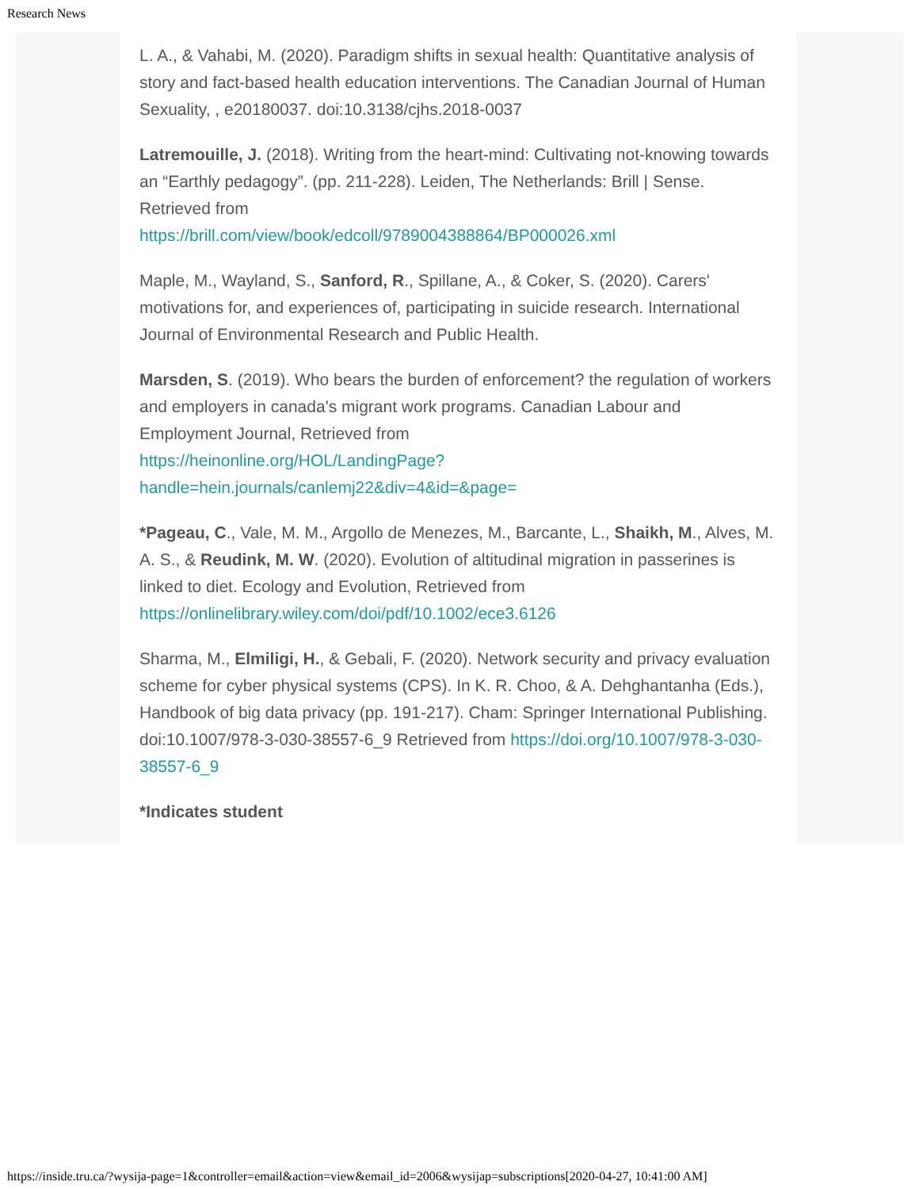Research News
L. A., & Vahabi, M. (2020). Paradigm shifts in sexual health: Quantitative analysis of story and fact-based health education interventions. The Canadian Journal of Human Sexuality, , e20180037. doi:10.3138/cjhs.2018-0037
Latremouille, J. (2018). Writing from the heart-mind: Cultivating not-knowing towards an “Earthly pedagogy”. (pp. 211-228). Leiden, The Netherlands: Brill | Sense. Retrieved from
https://brill.com/view/book/edcoll/9789004388864/BP000026.xml
Maple, M., Wayland, S., Sanford, R., Spillane, A., & Coker, S. (2020). Carers' motivations for, and experiences of, participating in suicide research. International Journal of Environmental Research and Public Health.
Marsden, S. (2019). Who bears the burden of enforcement? the regulation of workers and employers in canada's migrant work programs. Canadian Labour and Employment Journal, Retrieved from
https://heinonline.org/HOL/LandingPage?
handle=hein.journals/canlemj22&div=4&id=&page=
*Pageau, C., Vale, M. M., Argollo de Menezes, M., Barcante, L., Shaikh, M., Alves, M. A. S., & Reudink, M. W. (2020). Evolution of altitudinal migration in passerines is linked to diet. Ecology and Evolution, Retrieved from
https://onlinelibrary.wiley.com/doi/pdf/10.1002/ece3.6126
Sharma, M., Elmiligi, H., & Gebali, F. (2020). Network security and privacy evaluation scheme for cyber physical systems (CPS). In K. R. Choo, & A. Dehghantanha (Eds.), Handbook of big data privacy (pp. 191-217). Cham: Springer International Publishing. doi:10.1007/978-3-030-38557-6_9 Retrieved from https://doi.org/10.1007/978-3-030-38557-6_9
*Indicates student
https://inside.tru.ca/?wysija-page=1&controller=email&action=view&email_id=2006&wysijap=subscriptions[2020-04-27, 10:41:00 AM]